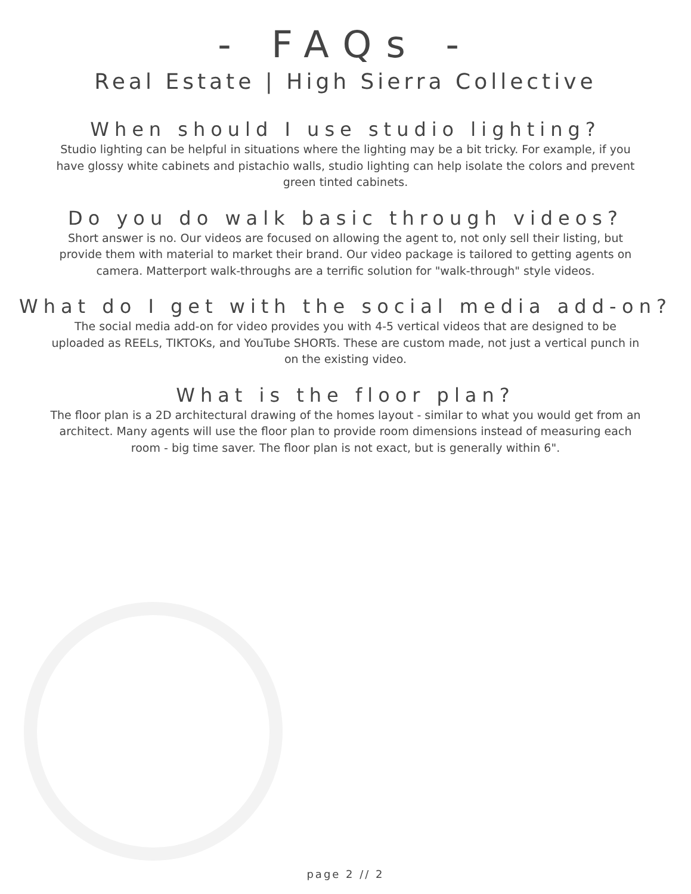- FAQs -
Real Estate | High Sierra Collective
When should I use studio lighting?
Studio lighting can be helpful in situations where the lighting may be a bit tricky. For example, if you have glossy white cabinets and pistachio walls, studio lighting can help isolate the colors and prevent green tinted cabinets.
Do you do walk basic through videos?
Short answer is no. Our videos are focused on allowing the agent to, not only sell their listing, but provide them with material to market their brand. Our video package is tailored to getting agents on camera. Matterport walk-throughs are a terrific solution for "walk-through" style videos.
What do I get with the social media add-on?
The social media add-on for video provides you with 4-5 vertical videos that are designed to be uploaded as REELs, TIKTOKs, and YouTube SHORTs. These are custom made, not just a vertical punch in on the existing video.
What is the floor plan?
The floor plan is a 2D architectural drawing of the homes layout - similar to what you would get from an architect. Many agents will use the floor plan to provide room dimensions instead of measuring each room - big time saver. The floor plan is not exact, but is generally within 6".
page 2 // 2